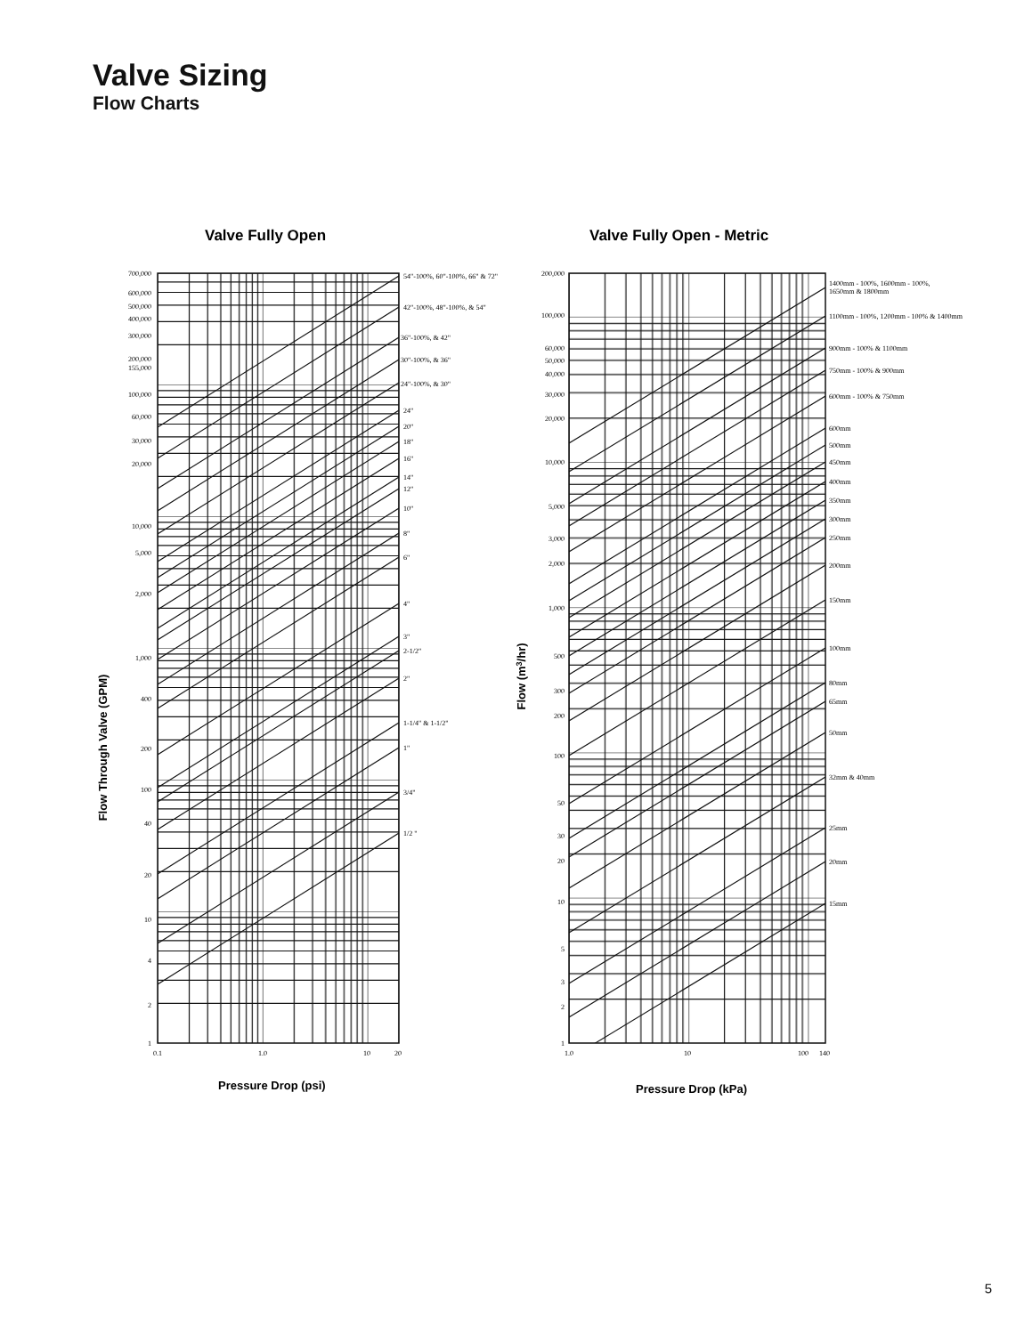Valve Sizing
Flow Charts
Valve Fully Open
700,000
600,000
500,000
400,000
300,000
200,000
155,000
100,000
60,000
30,000
20,000
10,000
5,000
2,000
1,000
400
200
100
40
20
10
4
2
1
54"-100%, 60"-100%, 66" & 72"
42"-100%, 48"-100%, & 54"
36"-100%, & 42"
30"-100%, & 36"
24"-100%, & 30"
24"
20"
18"
16"
14"
12"
10"
8"
6"
4"
3"
2-1/2"
2"
1-1/4" & 1-1/2"
1"
3/4"
1/2 "
0.1
1.0
10
20
Pressure Drop (psi)
Flow Through Valve (GPM)
Valve Fully Open - Metric
200,000
100,000
60,000
50,000
40,000
30,000
20,000
10,000
5,000
3,000
2,000
1,000
500
300
200
100
50
30
20
10
5
3
2
1
1400mm - 100%, 1600mm - 100%,
1650mm & 1800mm
1100mm - 100%, 1200mm - 100% & 1400mm
900mm - 100% & 1100mm
750mm - 100% & 900mm
600mm - 100% & 750mm
600mm
500mm
450mm
400mm
350mm
300mm
250mm
200mm
150mm
100mm
80mm
65mm
50mm
32mm & 40mm
25mm
20mm
15mm
1.0
10
100
140
Pressure Drop (kPa)
Flow (m3/hr)
5